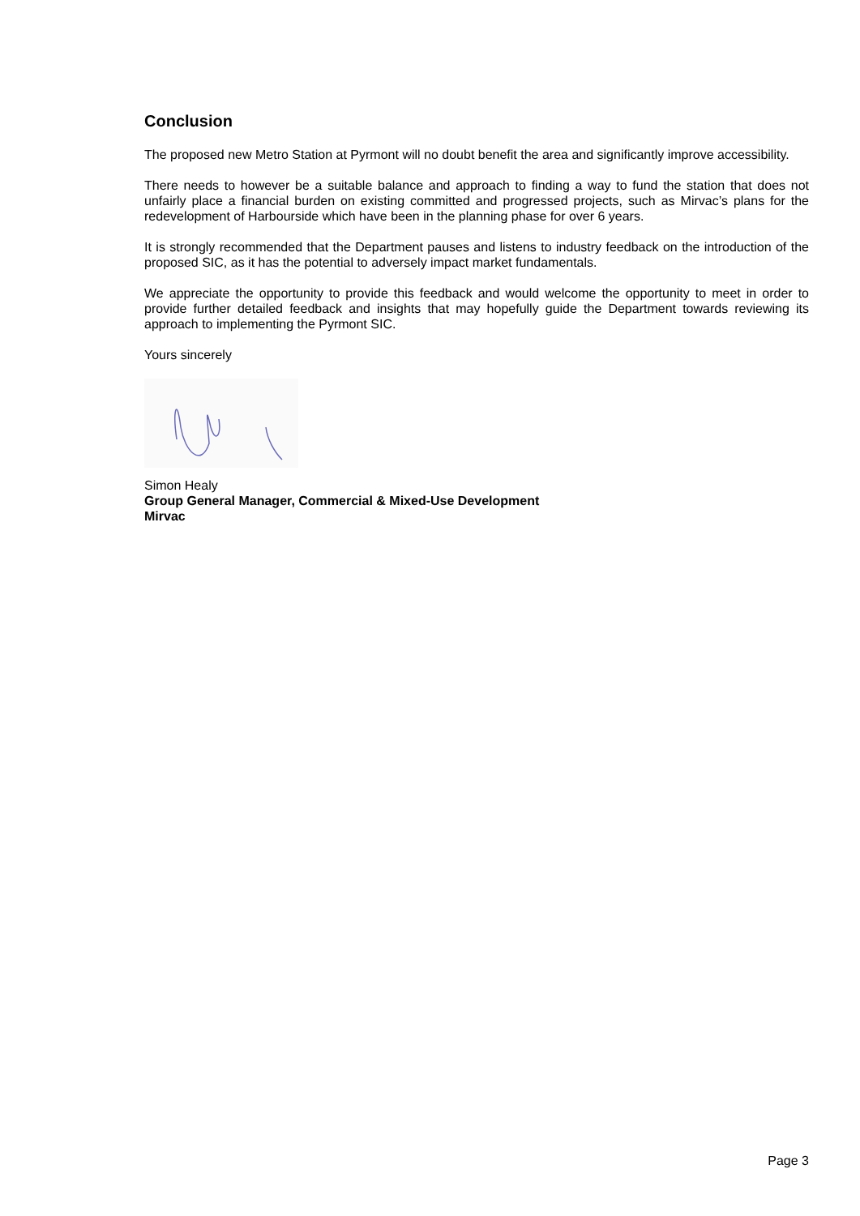Conclusion
The proposed new Metro Station at Pyrmont will no doubt benefit the area and significantly improve accessibility.
There needs to however be a suitable balance and approach to finding a way to fund the station that does not unfairly place a financial burden on existing committed and progressed projects, such as Mirvac’s plans for the redevelopment of Harbourside which have been in the planning phase for over 6 years.
It is strongly recommended that the Department pauses and listens to industry feedback on the introduction of the proposed SIC, as it has the potential to adversely impact market fundamentals.
We appreciate the opportunity to provide this feedback and would welcome the opportunity to meet in order to provide further detailed feedback and insights that may hopefully guide the Department towards reviewing its approach to implementing the Pyrmont SIC.
Yours sincerely
Simon Healy
Group General Manager, Commercial & Mixed-Use Development
Mirvac
Page 3